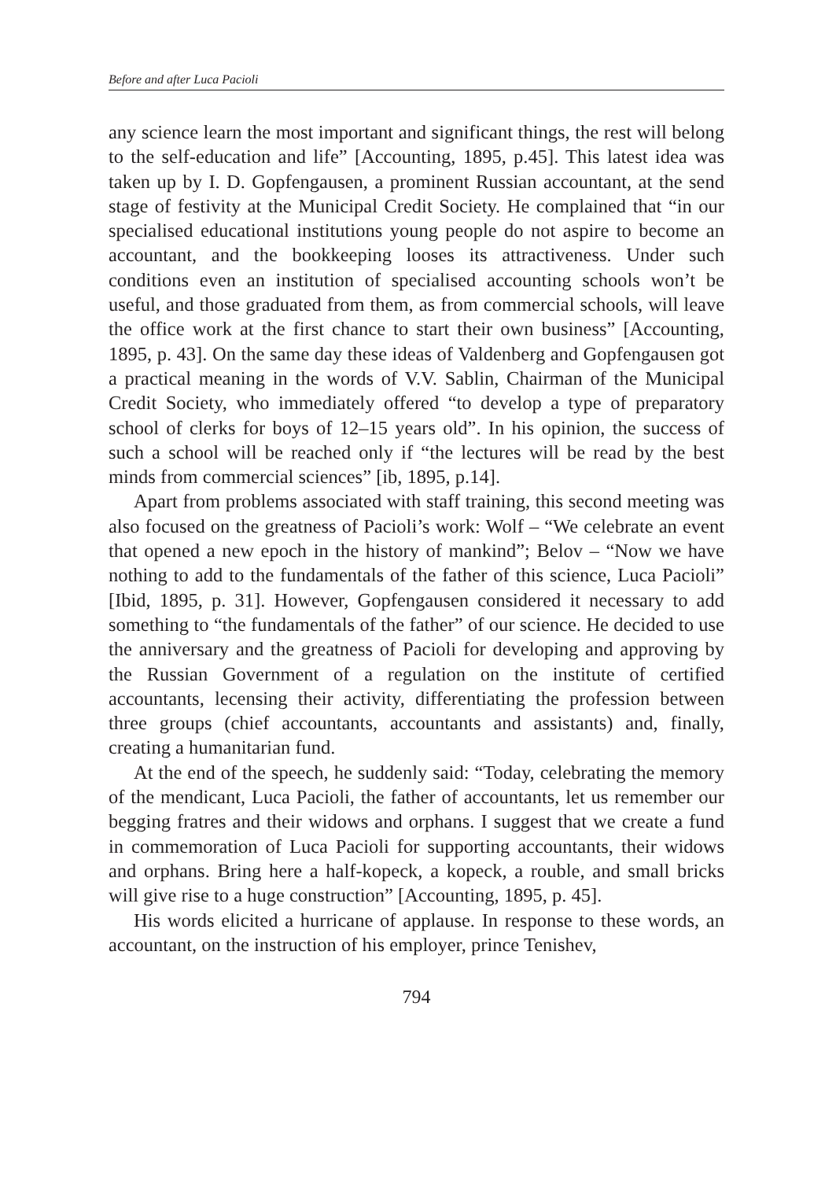Before and after Luca Pacioli
any science learn the most important and significant things, the rest will belong to the self-education and life” [Accounting, 1895, p.45]. This latest idea was taken up by I. D. Gopfengausen, a prominent Russian accountant, at the send stage of festivity at the Municipal Credit Society. He complained that “in our specialised educational institutions young people do not aspire to become an accountant, and the bookkeeping looses its attractiveness. Under such conditions even an institution of specialised accounting schools won’t be useful, and those graduated from them, as from commercial schools, will leave the office work at the first chance to start their own business” [Accounting, 1895, p. 43]. On the same day these ideas of Valdenberg and Gopfengausen got a practical meaning in the words of V.V. Sablin, Chairman of the Municipal Credit Society, who immediately offered “to develop a type of preparatory school of clerks for boys of 12–15 years old”. In his opinion, the success of such a school will be reached only if “the lectures will be read by the best minds from commercial sciences” [ib, 1895, p.14].
Apart from problems associated with staff training, this second meeting was also focused on the greatness of Pacioli’s work: Wolf – “We celebrate an event that opened a new epoch in the history of mankind”; Belov – “Now we have nothing to add to the fundamentals of the father of this science, Luca Pacioli” [Ibid, 1895, p. 31]. However, Gopfengausen considered it necessary to add something to “the fundamentals of the father” of our science. He decided to use the anniversary and the greatness of Pacioli for developing and approving by the Russian Government of a regulation on the institute of certified accountants, lecensing their activity, differentiating the profession between three groups (chief accountants, accountants and assistants) and, finally, creating a humanitarian fund.
At the end of the speech, he suddenly said: “Today, celebrating the memory of the mendicant, Luca Pacioli, the father of accountants, let us remember our begging fratres and their widows and orphans. I suggest that we create a fund in commemoration of Luca Pacioli for supporting accountants, their widows and orphans. Bring here a half-kopeck, a kopeck, a rouble, and small bricks will give rise to a huge construction” [Accounting, 1895, p. 45].
His words elicited a hurricane of applause. In response to these words, an accountant, on the instruction of his employer, prince Tenishev,
794